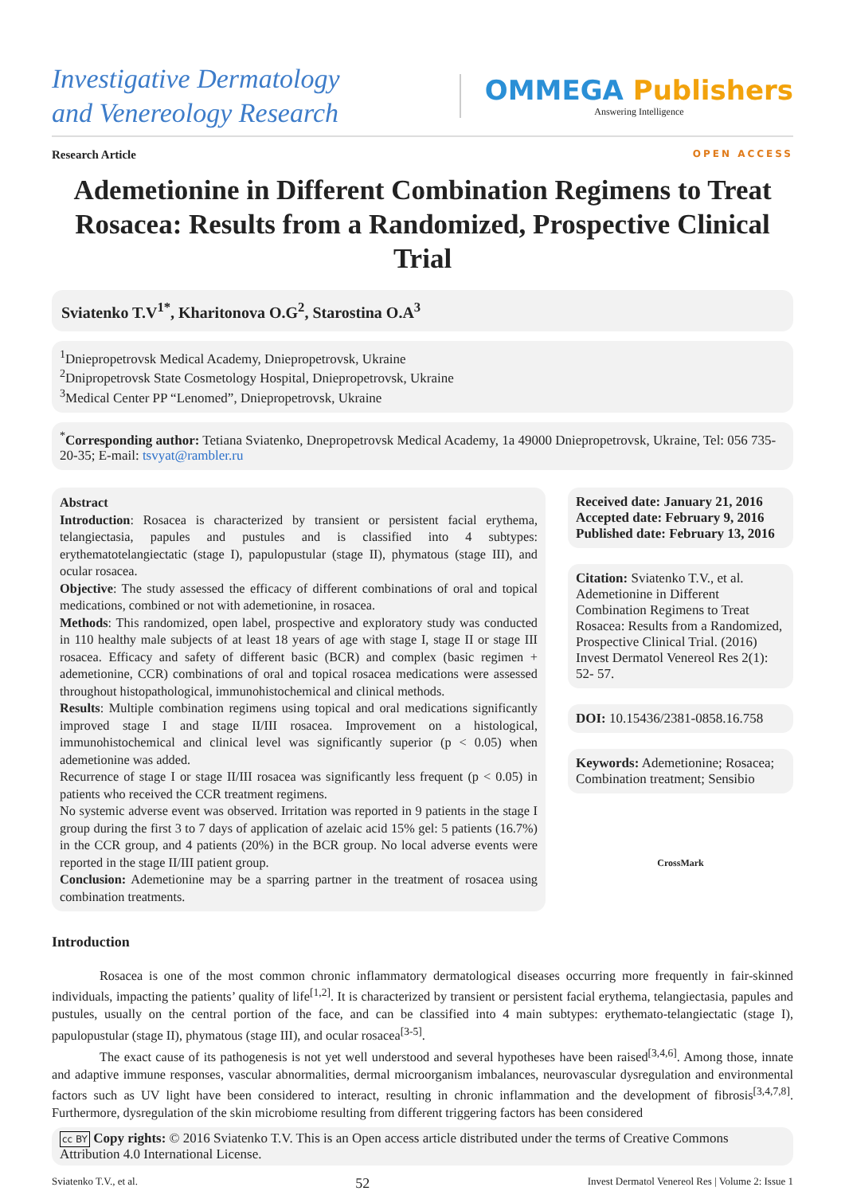Investigative Dermatology
and Venereology Research
OMMEGA Publishers
Answering Intelligence
Research Article OPEN ACCESS
Ademetionine in Different Combination Regimens to Treat Rosacea: Results from a Randomized, Prospective Clinical Trial
Sviatenko T.V<sup>1*</sup>, Kharitonova O.G<sup>2</sup>, Starostina O.A<sup>3</sup>
<sup>1</sup> Dniepropetrovsk Medical Academy, Dniepropetrovsk, Ukraine
<sup>2</sup> Dnipropetrovsk State Cosmetology Hospital, Dniepropetrovsk, Ukraine
<sup>3</sup> Medical Center PP “Lenomed”, Dniepropetrovsk, Ukraine
<sup>*</sup> Corresponding author: Tetiana Sviatenko, Dnepropetrovsk Medical Academy, 1a 49000 Dniepropetrovsk, Ukraine, Tel: 056 735-20-35; E-mail: tsvyat@rambler.ru
Abstract
Introduction: Rosacea is characterized by transient or persistent facial erythema, telangiectasia, papules and pustules and is classified into 4 subtypes: erythematotelangiectatic (stage I), papulopustular (stage II), phymatous (stage III), and ocular rosacea.
Objective: The study assessed the efficacy of different combinations of oral and topical medications, combined or not with ademetionine, in rosacea.
Methods: This randomized, open label, prospective and exploratory study was conducted in 110 healthy male subjects of at least 18 years of age with stage I, stage II or stage III rosacea. Efficacy and safety of different basic (BCR) and complex (basic regimen + ademetionine, CCR) combinations of oral and topical rosacea medications were assessed throughout histopathological, immunohistochemical and clinical methods.
Results: Multiple combination regimens using topical and oral medications significantly improved stage I and stage II/III rosacea. Improvement on a histological, immunohistochemical and clinical level was significantly superior (p < 0.05) when ademetionine was added.
Recurrence of stage I or stage II/III rosacea was significantly less frequent (p < 0.05) in patients who received the CCR treatment regimens.
No systemic adverse event was observed. Irritation was reported in 9 patients in the stage I group during the first 3 to 7 days of application of azelaic acid 15% gel: 5 patients (16.7%) in the CCR group, and 4 patients (20%) in the BCR group. No local adverse events were reported in the stage II/III patient group.
Conclusion: Ademetionine may be a sparring partner in the treatment of rosacea using combination treatments.
Received date: January 21, 2016
Accepted date: February 9, 2016
Published date: February 13, 2016
Citation: Sviatenko T.V., et al. Ademetionine in Different Combination Regimens to Treat Rosacea: Results from a Randomized, Prospective Clinical Trial. (2016) Invest Dermatol Venereol Res 2(1): 52- 57.
DOI: 10.15436/2381-0858.16.758
Keywords: Ademetionine; Rosacea; Combination treatment; Sensibio
CrossMark
Introduction
Rosacea is one of the most common chronic inflammatory dermatological diseases occurring more frequently in fair-skinned individuals, impacting the patients’ quality of life<sup>[1,2]</sup>. It is characterized by transient or persistent facial erythema, telangiectasia, papules and pustules, usually on the central portion of the face, and can be classified into 4 main subtypes: erythemato-telangiectatic (stage I), papulopustular (stage II), phymatous (stage III), and ocular rosacea<sup>[3-5]</sup>.
The exact cause of its pathogenesis is not yet well understood and several hypotheses have been raised<sup>[3,4,6]</sup>. Among those, innate and adaptive immune responses, vascular abnormalities, dermal microorganism imbalances, neurovascular dysregulation and environmental factors such as UV light have been considered to interact, resulting in chronic inflammation and the development of fibrosis<sup>[3,4,7,8]</sup>. Furthermore, dysregulation of the skin microbiome resulting from different triggering factors has been considered
cc BY Copy rights: © 2016 Sviatenko T.V. This is an Open access article distributed under the terms of Creative Commons Attribution 4.0 International License.
Sviatenko T.V., et al. 52 Invest Dermatol Venereol Res | Volume 2: Issue 1